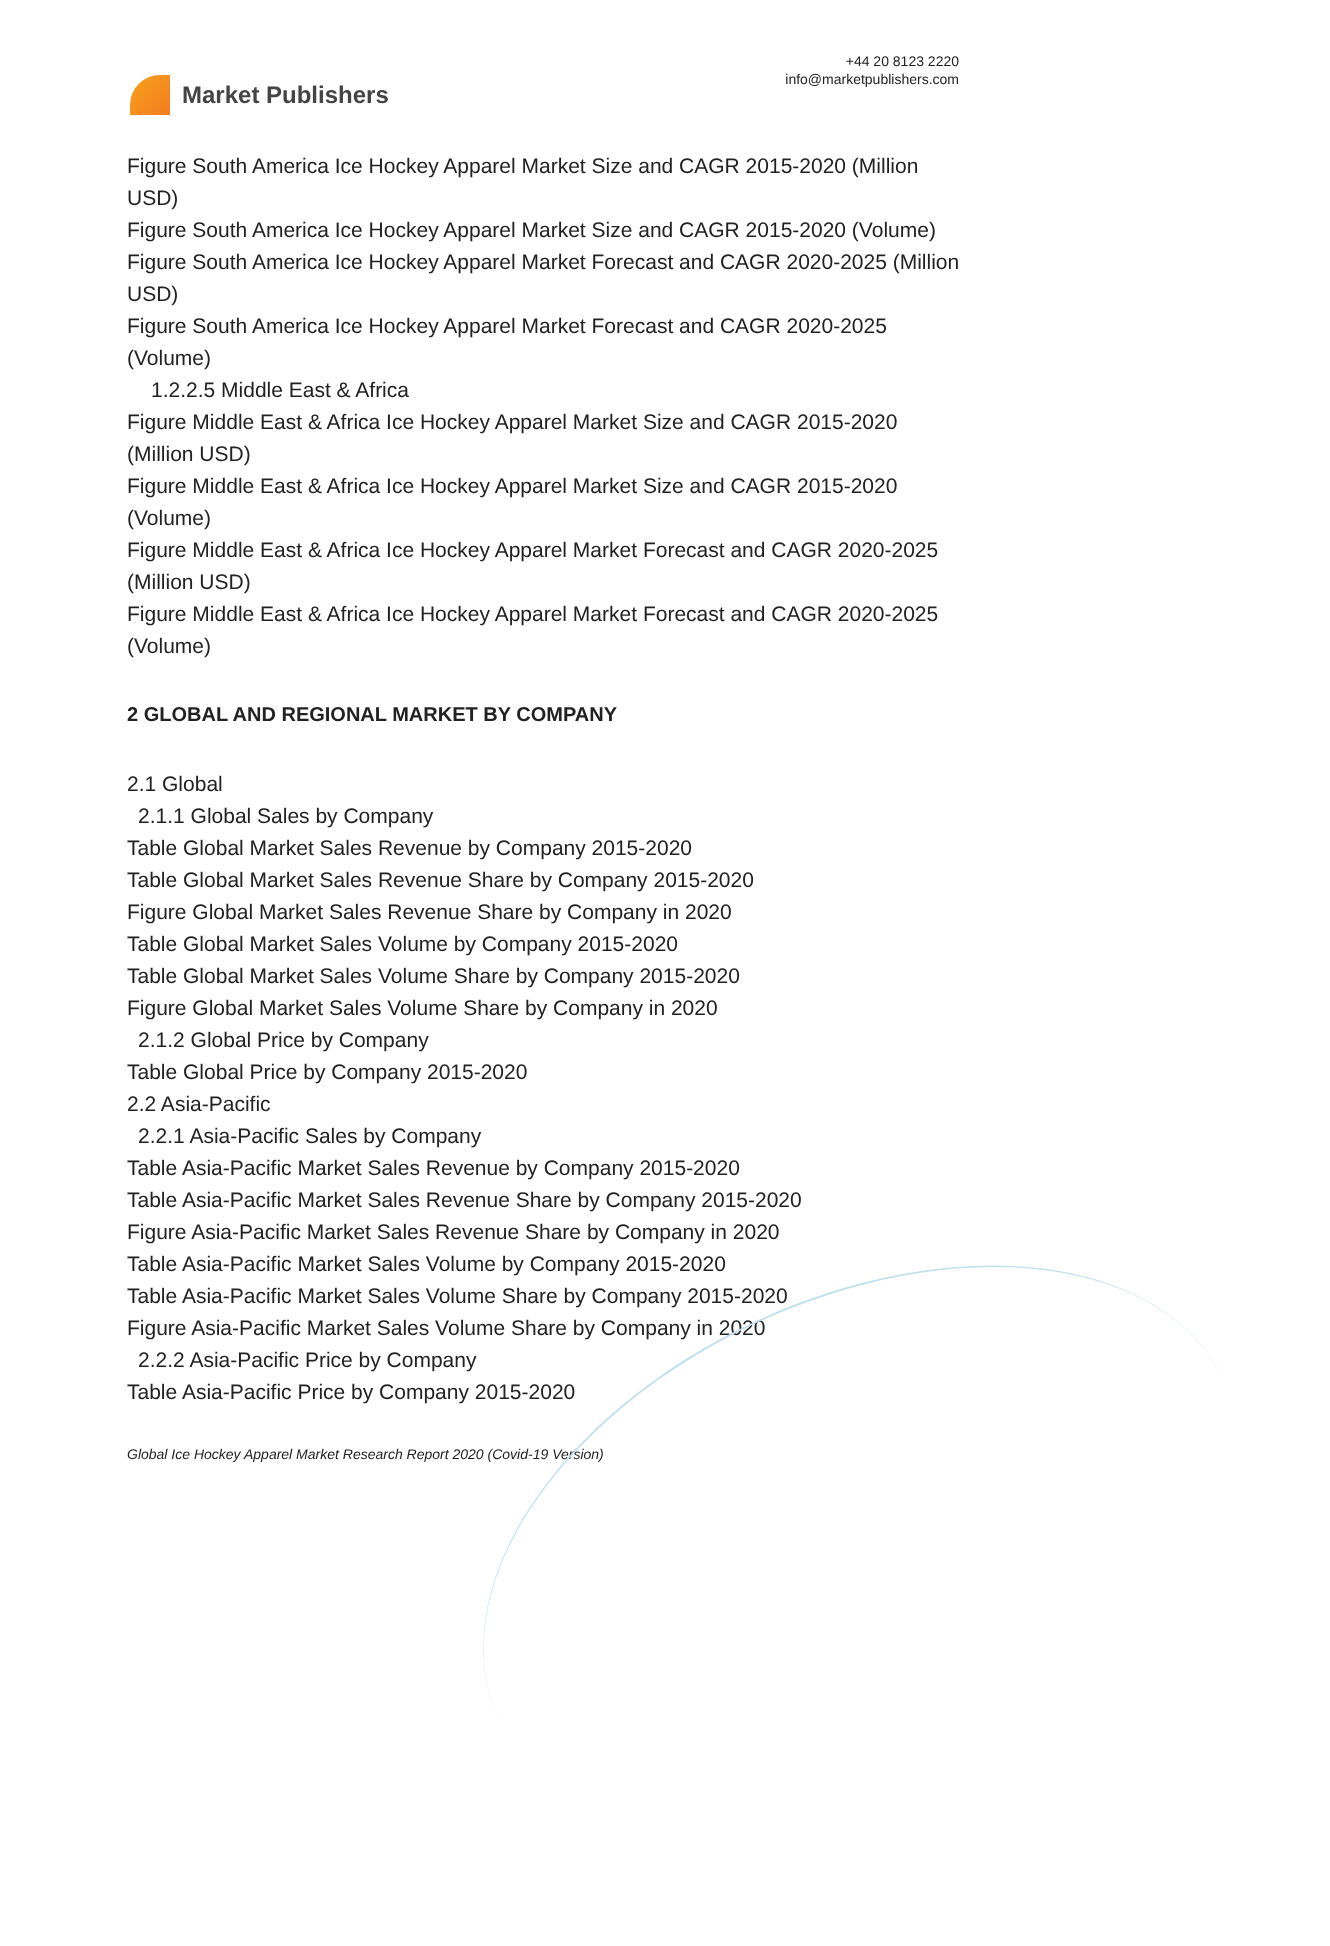Market Publishers
+44 20 8123 2220
info@marketpublishers.com
Figure South America Ice Hockey Apparel Market Size and CAGR 2015-2020 (Million USD)
Figure South America Ice Hockey Apparel Market Size and CAGR 2015-2020 (Volume)
Figure South America Ice Hockey Apparel Market Forecast and CAGR 2020-2025 (Million USD)
Figure South America Ice Hockey Apparel Market Forecast and CAGR 2020-2025 (Volume)
1.2.2.5 Middle East & Africa
Figure Middle East & Africa Ice Hockey Apparel Market Size and CAGR 2015-2020 (Million USD)
Figure Middle East & Africa Ice Hockey Apparel Market Size and CAGR 2015-2020 (Volume)
Figure Middle East & Africa Ice Hockey Apparel Market Forecast and CAGR 2020-2025 (Million USD)
Figure Middle East & Africa Ice Hockey Apparel Market Forecast and CAGR 2020-2025 (Volume)
2 GLOBAL AND REGIONAL MARKET BY COMPANY
2.1 Global
2.1.1 Global Sales by Company
Table Global Market Sales Revenue by Company 2015-2020
Table Global Market Sales Revenue Share by Company 2015-2020
Figure Global Market Sales Revenue Share by Company in 2020
Table Global Market Sales Volume by Company 2015-2020
Table Global Market Sales Volume Share by Company 2015-2020
Figure Global Market Sales Volume Share by Company in 2020
2.1.2 Global Price by Company
Table Global Price by Company 2015-2020
2.2 Asia-Pacific
2.2.1 Asia-Pacific Sales by Company
Table Asia-Pacific Market Sales Revenue by Company 2015-2020
Table Asia-Pacific Market Sales Revenue Share by Company 2015-2020
Figure Asia-Pacific Market Sales Revenue Share by Company in 2020
Table Asia-Pacific Market Sales Volume by Company 2015-2020
Table Asia-Pacific Market Sales Volume Share by Company 2015-2020
Figure Asia-Pacific Market Sales Volume Share by Company in 2020
2.2.2 Asia-Pacific Price by Company
Table Asia-Pacific Price by Company 2015-2020
Global Ice Hockey Apparel Market Research Report 2020 (Covid-19 Version)